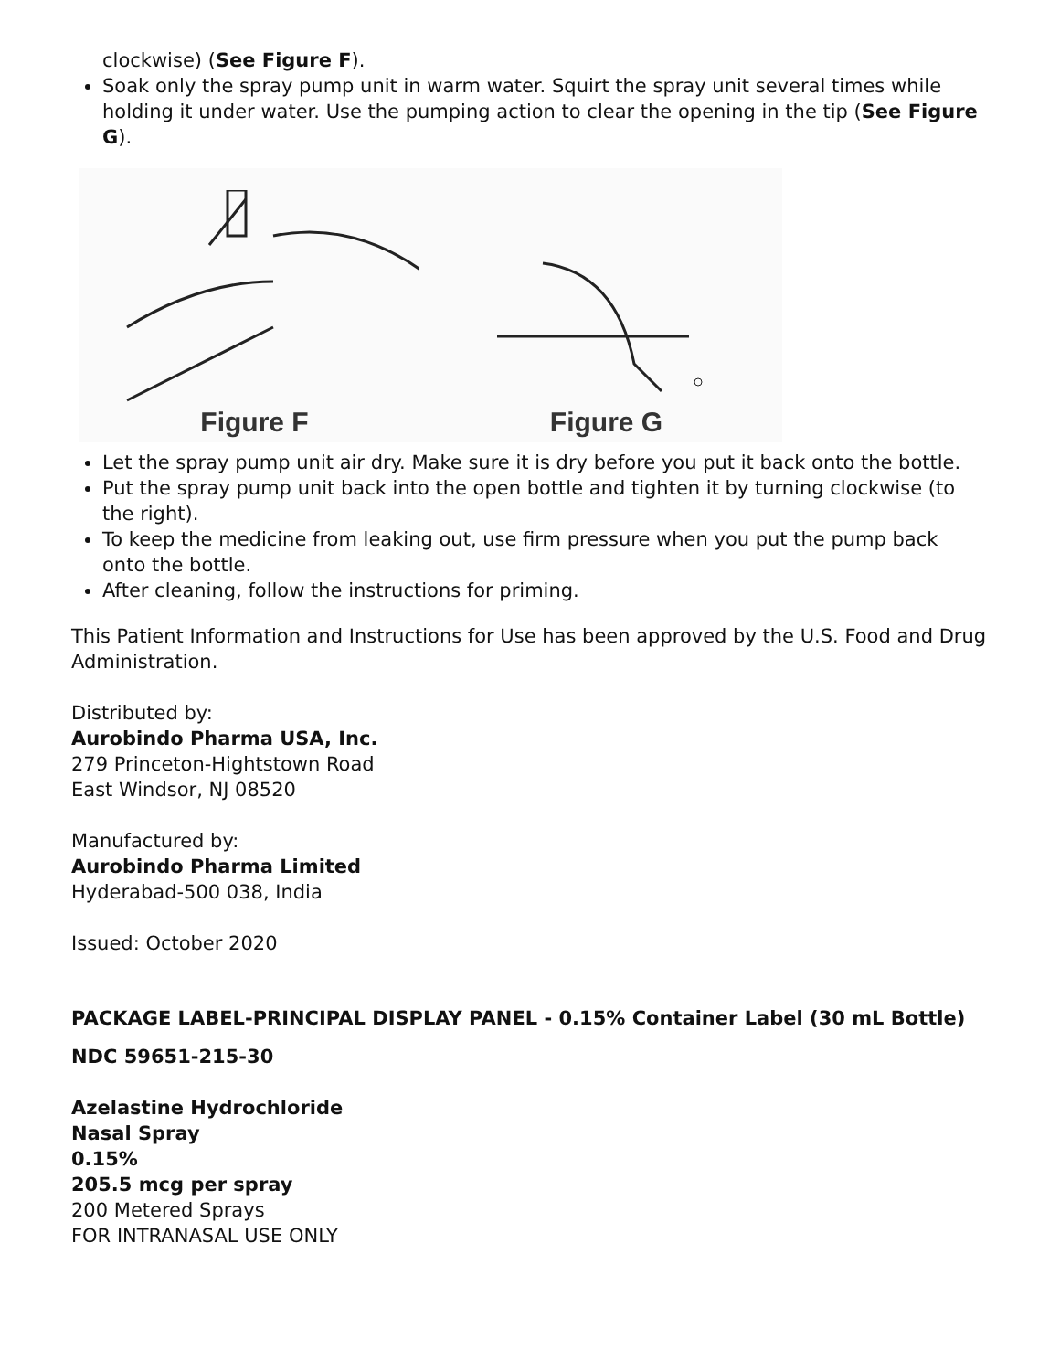clockwise) (See Figure F).
Soak only the spray pump unit in warm water. Squirt the spray unit several times while holding it under water. Use the pumping action to clear the opening in the tip (See Figure G).
Figure F Figure G
Let the spray pump unit air dry. Make sure it is dry before you put it back onto the bottle.
Put the spray pump unit back into the open bottle and tighten it by turning clockwise (to the right).
To keep the medicine from leaking out, use firm pressure when you put the pump back onto the bottle.
After cleaning, follow the instructions for priming.
This Patient Information and Instructions for Use has been approved by the U.S. Food and Drug Administration.
Distributed by:
Aurobindo Pharma USA, Inc.
279 Princeton-Hightstown Road
East Windsor, NJ 08520
Manufactured by:
Aurobindo Pharma Limited
Hyderabad-500 038, India
Issued: October 2020
PACKAGE LABEL-PRINCIPAL DISPLAY PANEL - 0.15% Container Label (30 mL Bottle)
NDC 59651-215-30
Azelastine Hydrochloride
Nasal Spray
0.15%
205.5 mcg per spray
200 Metered Sprays
FOR INTRANASAL USE ONLY